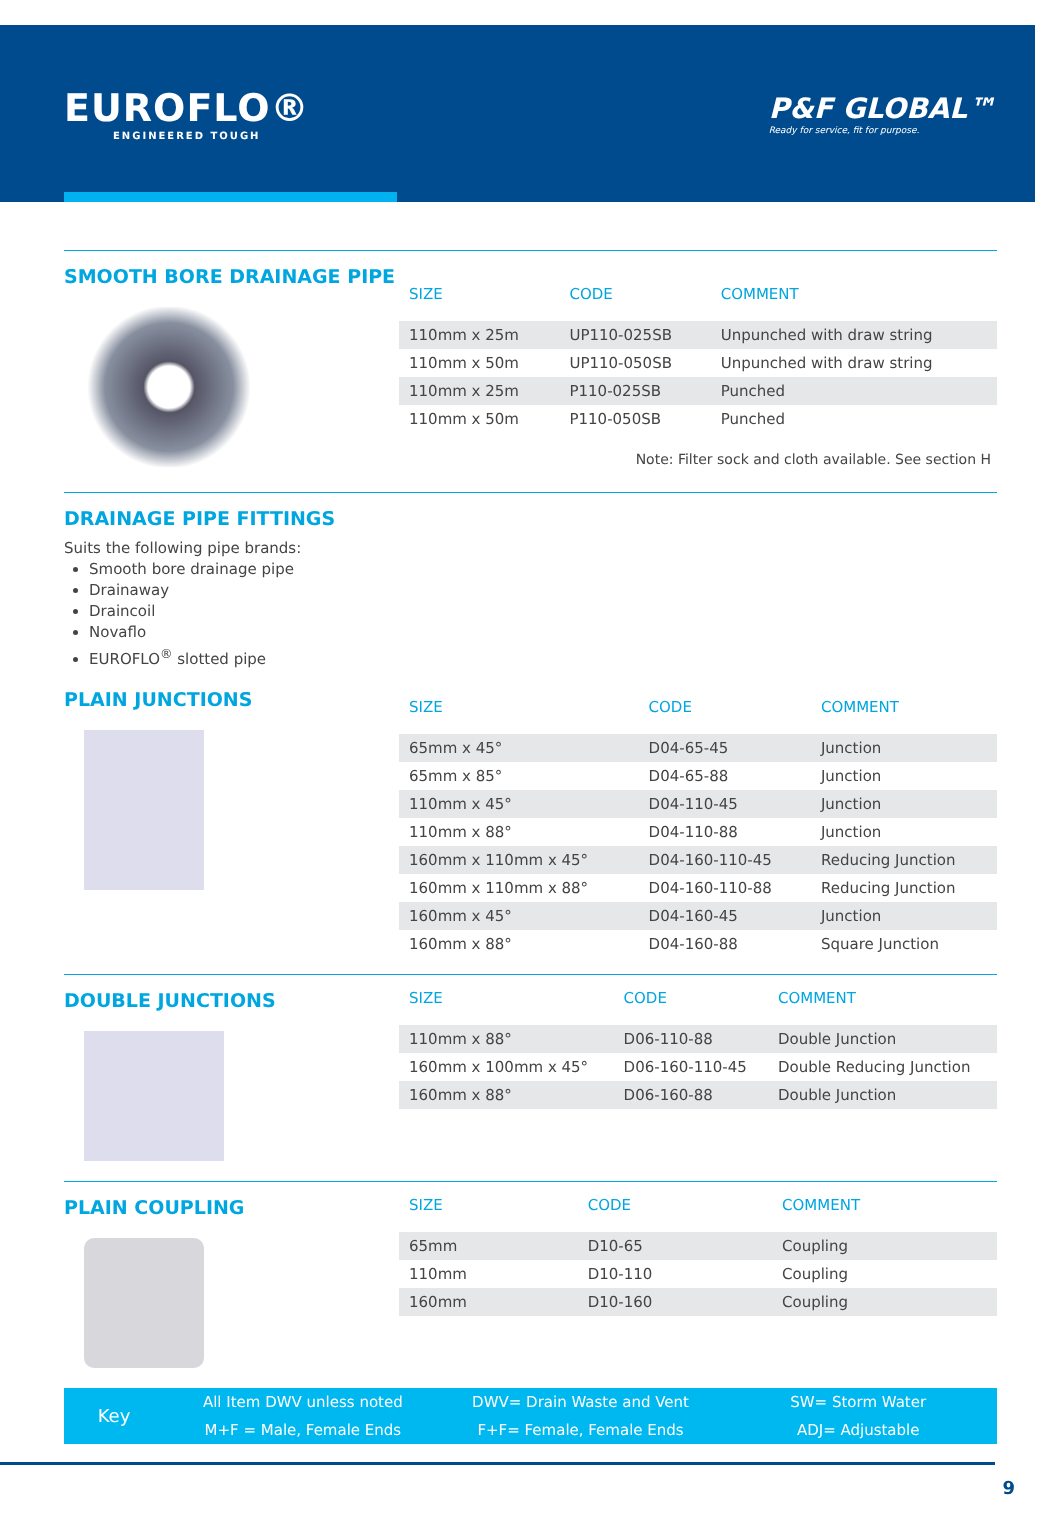EUROFLO®
ENGINEERED TOUGH
P&F GLOBAL™
Ready for service, fit for purpose.
SMOOTH BORE DRAINAGE PIPE
| SIZE | CODE | COMMENT |
| --- | --- | --- |
| 110mm x 25m | UP110-025SB | Unpunched with draw string |
| 110mm x 50m | UP110-050SB | Unpunched with draw string |
| 110mm x 25m | P110-025SB | Punched |
| 110mm x 50m | P110-050SB | Punched |
Note: Filter sock and cloth available. See section H
DRAINAGE PIPE FITTINGS
Suits the following pipe brands:
Smooth bore drainage pipe
Drainaway
Draincoil
Novaflo
EUROFLO<sup>®</sup> slotted pipe
PLAIN JUNCTIONS
| SIZE | CODE | COMMENT |
| --- | --- | --- |
| 65mm x 45° | D04-65-45 | Junction |
| 65mm x 85° | D04-65-88 | Junction |
| 110mm x 45° | D04-110-45 | Junction |
| 110mm x 88° | D04-110-88 | Junction |
| 160mm x 110mm x 45° | D04-160-110-45 | Reducing Junction |
| 160mm x 110mm x 88° | D04-160-110-88 | Reducing Junction |
| 160mm x 45° | D04-160-45 | Junction |
| 160mm x 88° | D04-160-88 | Square Junction |
DOUBLE JUNCTIONS
| SIZE | CODE | COMMENT |
| --- | --- | --- |
| 110mm x 88° | D06-110-88 | Double Junction |
| 160mm x 100mm x 45° | D06-160-110-45 | Double Reducing Junction |
| 160mm x 88° | D06-160-88 | Double Junction |
PLAIN COUPLING
| SIZE | CODE | COMMENT |
| --- | --- | --- |
| 65mm | D10-65 | Coupling |
| 110mm | D10-110 | Coupling |
| 160mm | D10-160 | Coupling |
Key
All Item DWV unless noted
M+F = Male, Female Ends
DWV= Drain Waste and Vent
F+F= Female, Female Ends
SW= Storm Water
ADJ= Adjustable
9